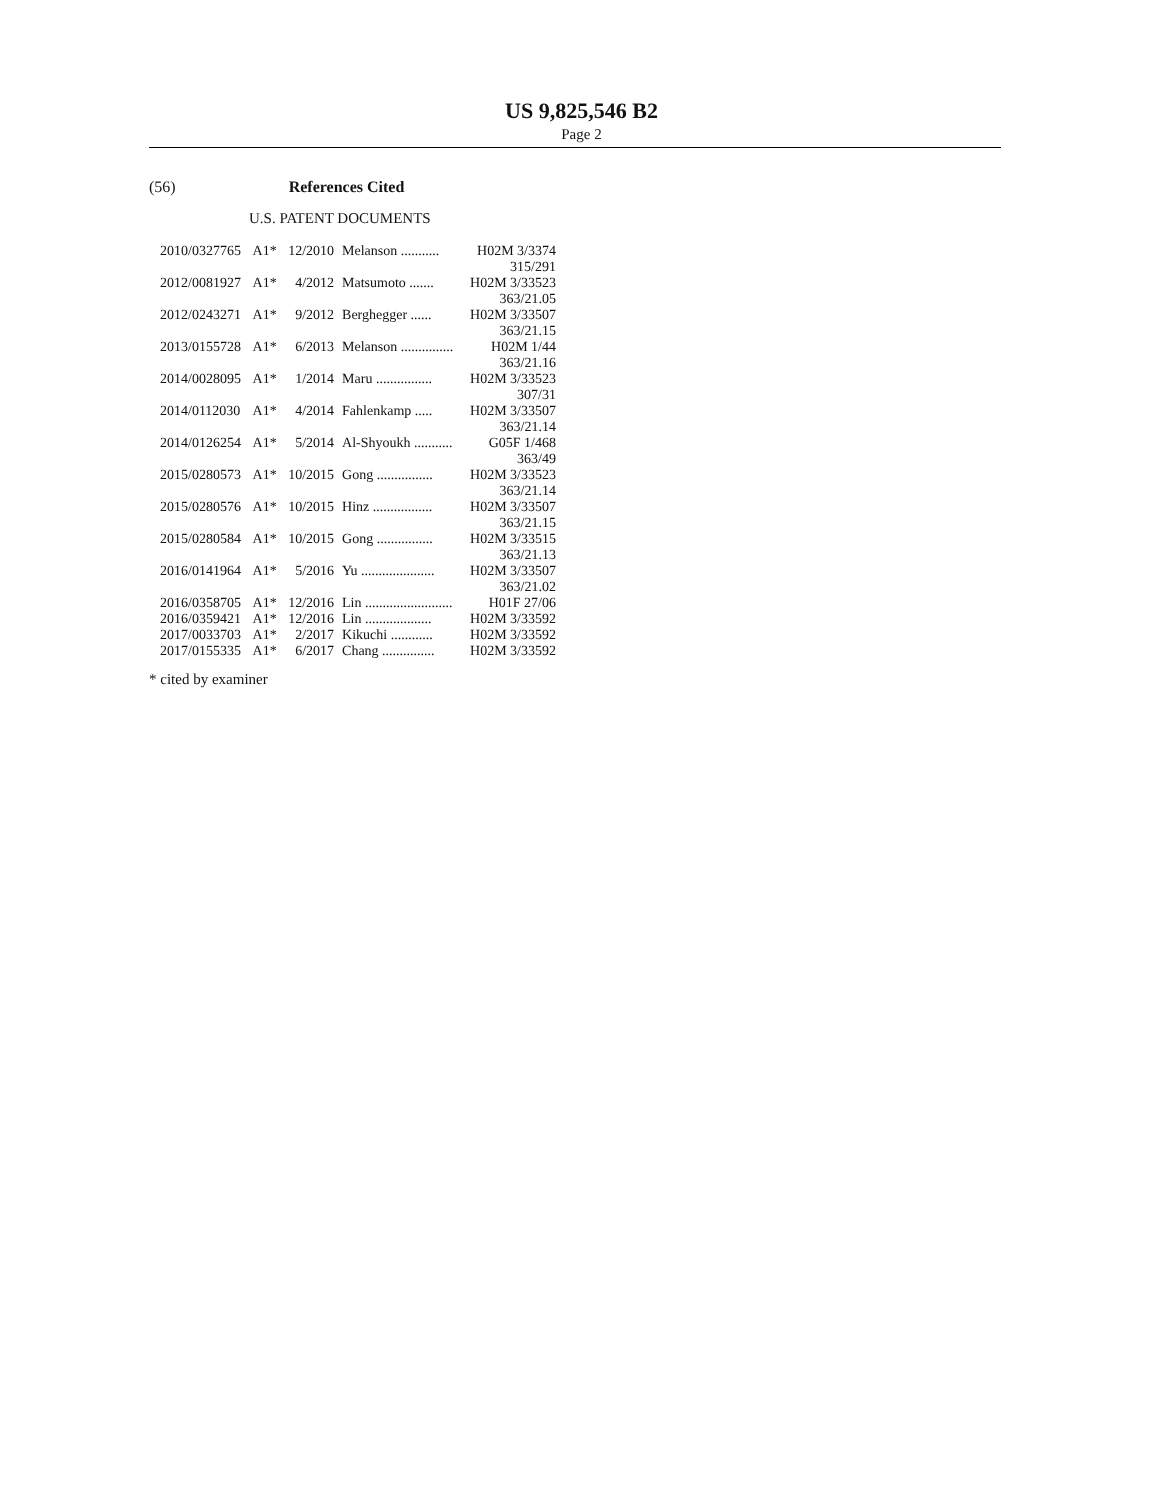US 9,825,546 B2
Page 2
(56) References Cited
U.S. PATENT DOCUMENTS
| 2010/0327765 | A1* | 12/2010 | Melanson ........... | H02M 3/3374 |
| 315/291 | | | | |
| 2012/0081927 | A1* | 4/2012 | Matsumoto ....... | H02M 3/33523 |
| 363/21.05 | | | | |
| 2012/0243271 | A1* | 9/2012 | Berghegger ...... | H02M 3/33507 |
| 363/21.15 | | | | |
| 2013/0155728 | A1* | 6/2013 | Melanson ............... | H02M 1/44 |
| 363/21.16 | | | | |
| 2014/0028095 | A1* | 1/2014 | Maru ................ | H02M 3/33523 |
| 307/31 | | | | |
| 2014/0112030 | A1* | 4/2014 | Fahlenkamp ..... | H02M 3/33507 |
| 363/21.14 | | | | |
| 2014/0126254 | A1* | 5/2014 | Al-Shyoukh ........... | G05F 1/468 |
| 363/49 | | | | |
| 2015/0280573 | A1* | 10/2015 | Gong ................ | H02M 3/33523 |
| 363/21.14 | | | | |
| 2015/0280576 | A1* | 10/2015 | Hinz ................. | H02M 3/33507 |
| 363/21.15 | | | | |
| 2015/0280584 | A1* | 10/2015 | Gong ................ | H02M 3/33515 |
| 363/21.13 | | | | |
| 2016/0141964 | A1* | 5/2016 | Yu ..................... | H02M 3/33507 |
| 363/21.02 | | | | |
| 2016/0358705 | A1* | 12/2016 | Lin ......................... | H01F 27/06 |
| 2016/0359421 | A1* | 12/2016 | Lin ................... | H02M 3/33592 |
| 2017/0033703 | A1* | 2/2017 | Kikuchi ............ | H02M 3/33592 |
| 2017/0155335 | A1* | 6/2017 | Chang ............... | H02M 3/33592 |
* cited by examiner